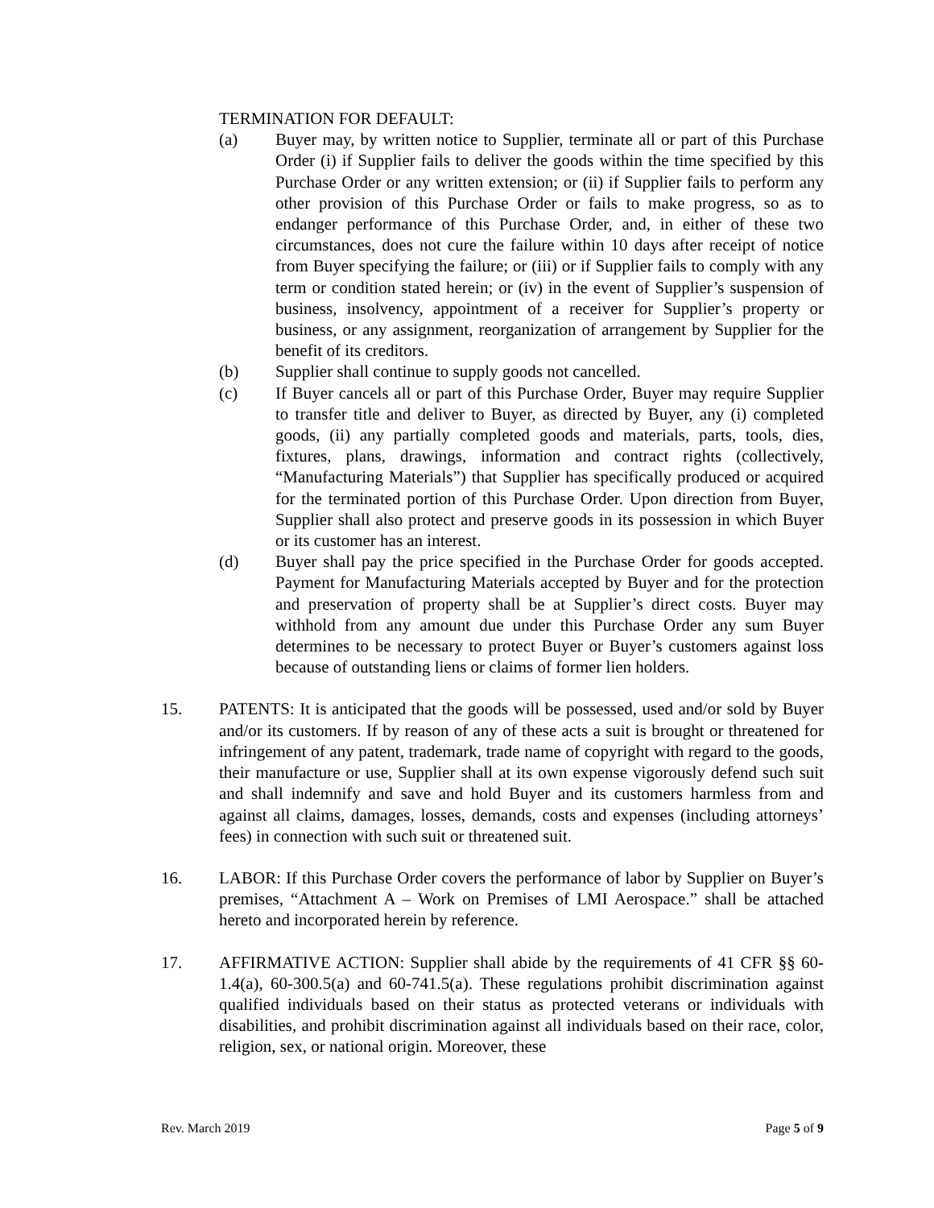TERMINATION FOR DEFAULT:
(a) Buyer may, by written notice to Supplier, terminate all or part of this Purchase Order (i) if Supplier fails to deliver the goods within the time specified by this Purchase Order or any written extension; or (ii) if Supplier fails to perform any other provision of this Purchase Order or fails to make progress, so as to endanger performance of this Purchase Order, and, in either of these two circumstances, does not cure the failure within 10 days after receipt of notice from Buyer specifying the failure; or (iii) or if Supplier fails to comply with any term or condition stated herein; or (iv) in the event of Supplier’s suspension of business, insolvency, appointment of a receiver for Supplier’s property or business, or any assignment, reorganization of arrangement by Supplier for the benefit of its creditors.
(b) Supplier shall continue to supply goods not cancelled.
(c) If Buyer cancels all or part of this Purchase Order, Buyer may require Supplier to transfer title and deliver to Buyer, as directed by Buyer, any (i) completed goods, (ii) any partially completed goods and materials, parts, tools, dies, fixtures, plans, drawings, information and contract rights (collectively, “Manufacturing Materials”) that Supplier has specifically produced or acquired for the terminated portion of this Purchase Order. Upon direction from Buyer, Supplier shall also protect and preserve goods in its possession in which Buyer or its customer has an interest.
(d) Buyer shall pay the price specified in the Purchase Order for goods accepted. Payment for Manufacturing Materials accepted by Buyer and for the protection and preservation of property shall be at Supplier’s direct costs. Buyer may withhold from any amount due under this Purchase Order any sum Buyer determines to be necessary to protect Buyer or Buyer’s customers against loss because of outstanding liens or claims of former lien holders.
15. PATENTS: It is anticipated that the goods will be possessed, used and/or sold by Buyer and/or its customers. If by reason of any of these acts a suit is brought or threatened for infringement of any patent, trademark, trade name of copyright with regard to the goods, their manufacture or use, Supplier shall at its own expense vigorously defend such suit and shall indemnify and save and hold Buyer and its customers harmless from and against all claims, damages, losses, demands, costs and expenses (including attorneys’ fees) in connection with such suit or threatened suit.
16. LABOR: If this Purchase Order covers the performance of labor by Supplier on Buyer’s premises, “Attachment A – Work on Premises of LMI Aerospace.” shall be attached hereto and incorporated herein by reference.
17. AFFIRMATIVE ACTION: Supplier shall abide by the requirements of 41 CFR §§ 60-1.4(a), 60-300.5(a) and 60-741.5(a). These regulations prohibit discrimination against qualified individuals based on their status as protected veterans or individuals with disabilities, and prohibit discrimination against all individuals based on their race, color, religion, sex, or national origin. Moreover, these
Rev. March 2019 Page 5 of 9